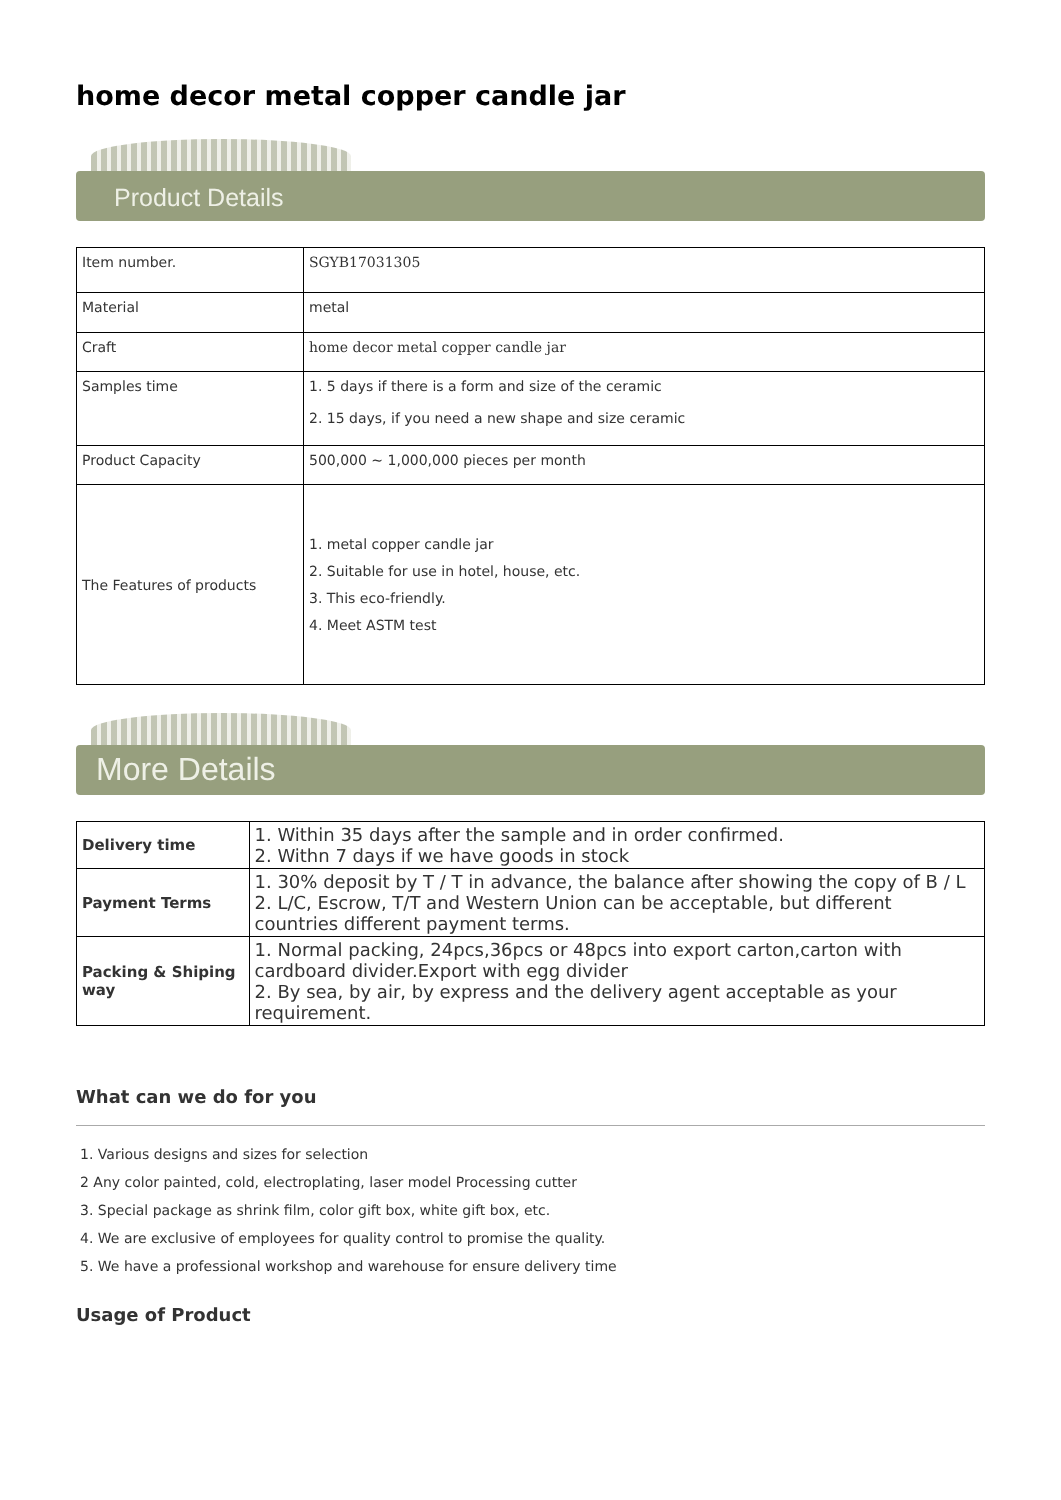home decor metal copper candle jar
Product Details
| Item number. | SGYB17031305 |
| Material | metal |
| Craft | home decor metal copper candle jar |
| Samples time | 1. 5 days if there is a form and size of the ceramic 2. 15 days, if you need a new shape and size ceramic |
| Product Capacity | 500,000 ~ 1,000,000 pieces per month |
| The Features of products | 1. metal copper candle jar 2. Suitable for use in hotel, house, etc. 3. This eco-friendly. 4. Meet ASTM test |
More Details
| Delivery time | 1. Within 35 days after the sample and in order confirmed. 2. Withn 7 days if we have goods in stock |
| Payment Terms | 1. 30% deposit by T / T in advance, the balance after showing the copy of B / L 2. L/C, Escrow, T/T and Western Union can be acceptable, but different countries different payment terms. |
| Packing & Shiping way | 1. Normal packing, 24pcs,36pcs or 48pcs into export carton,carton with cardboard divider.Export with egg divider 2. By sea, by air, by express and the delivery agent acceptable as your requirement. |
What can we do for you
1. Various designs and sizes for selection
2 Any color painted, cold, electroplating, laser model Processing cutter
3. Special package as shrink film, color gift box, white gift box, etc.
4. We are exclusive of employees for quality control to promise the quality.
5. We have a professional workshop and warehouse for ensure delivery time
Usage of Product